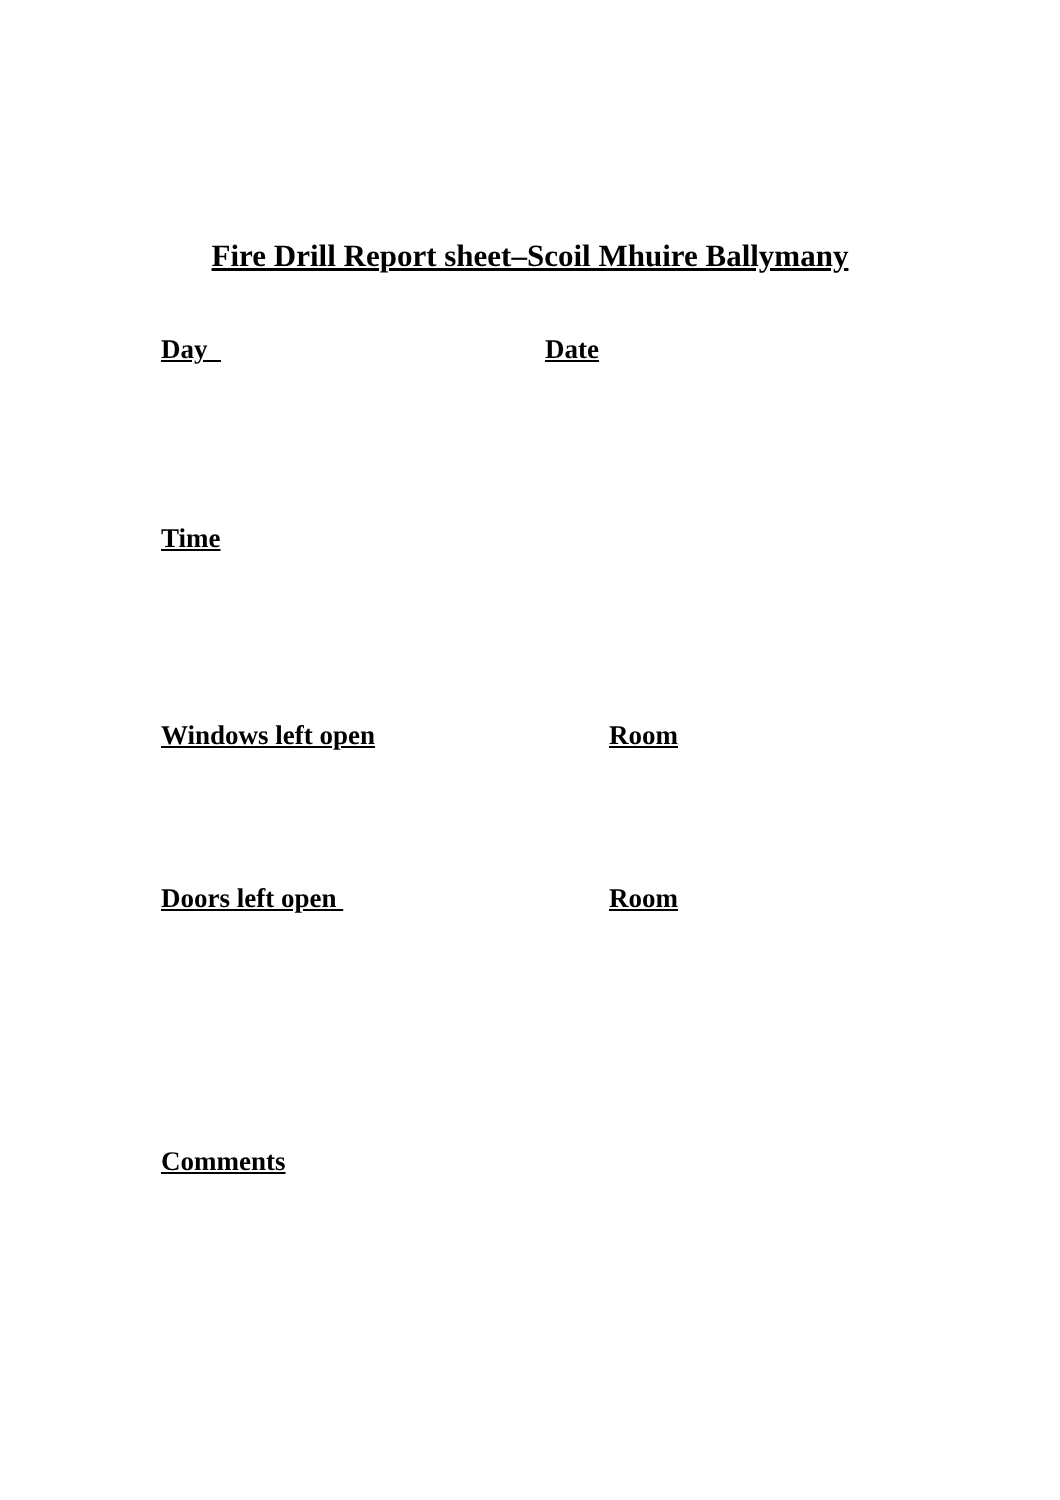Fire Drill Report sheet–Scoil Mhuire Ballymany
Day
Date
Time
Windows left open
Room
Doors left open
Room
Comments